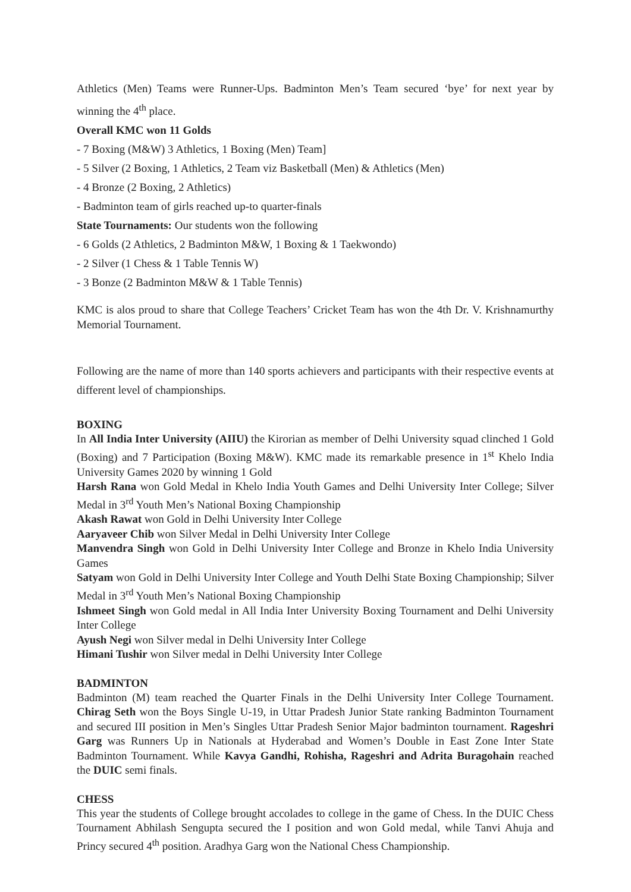Athletics (Men) Teams were Runner-Ups. Badminton Men’s Team secured ‘bye’ for next year by winning the 4<sup>th</sup> place.
Overall KMC won 11 Golds
- 7 Boxing (M&W) 3 Athletics, 1 Boxing (Men) Team]
- 5 Silver (2 Boxing, 1 Athletics, 2 Team viz Basketball (Men) & Athletics (Men)
- 4 Bronze (2 Boxing, 2 Athletics)
- Badminton team of girls reached up-to quarter-finals
State Tournaments: Our students won the following
- 6 Golds (2 Athletics, 2 Badminton M&W, 1 Boxing & 1 Taekwondo)
- 2 Silver (1 Chess & 1 Table Tennis W)
- 3 Bonze (2 Badminton M&W & 1 Table Tennis)
KMC is alos proud to share that College Teachers’ Cricket Team has won the 4th Dr. V. Krishnamurthy Memorial Tournament.
Following are the name of more than 140 sports achievers and participants with their respective events at different level of championships.
BOXING
In All India Inter University (AIIU) the Kirorian as member of Delhi University squad clinched 1 Gold (Boxing) and 7 Participation (Boxing M&W). KMC made its remarkable presence in 1<sup>st</sup> Khelo India University Games 2020 by winning 1 Gold
Harsh Rana won Gold Medal in Khelo India Youth Games and Delhi University Inter College; Silver Medal in 3<sup>rd</sup> Youth Men’s National Boxing Championship
Akash Rawat won Gold in Delhi University Inter College
Aaryaveer Chib won Silver Medal in Delhi University Inter College
Manvendra Singh won Gold in Delhi University Inter College and Bronze in Khelo India University Games
Satyam won Gold in Delhi University Inter College and Youth Delhi State Boxing Championship; Silver Medal in 3<sup>rd</sup> Youth Men’s National Boxing Championship
Ishmeet Singh won Gold medal in All India Inter University Boxing Tournament and Delhi University Inter College
Ayush Negi won Silver medal in Delhi University Inter College
Himani Tushir won Silver medal in Delhi University Inter College
BADMINTON
Badminton (M) team reached the Quarter Finals in the Delhi University Inter College Tournament. Chirag Seth won the Boys Single U-19, in Uttar Pradesh Junior State ranking Badminton Tournament and secured III position in Men’s Singles Uttar Pradesh Senior Major badminton tournament. Rageshri Garg was Runners Up in Nationals at Hyderabad and Women’s Double in East Zone Inter State Badminton Tournament. While Kavya Gandhi, Rohisha, Rageshri and Adrita Buragohain reached the DUIC semi finals.
CHESS
This year the students of College brought accolades to college in the game of Chess. In the DUIC Chess Tournament Abhilash Sengupta secured the I position and won Gold medal, while Tanvi Ahuja and Princy secured 4<sup>th</sup> position. Aradhya Garg won the National Chess Championship.